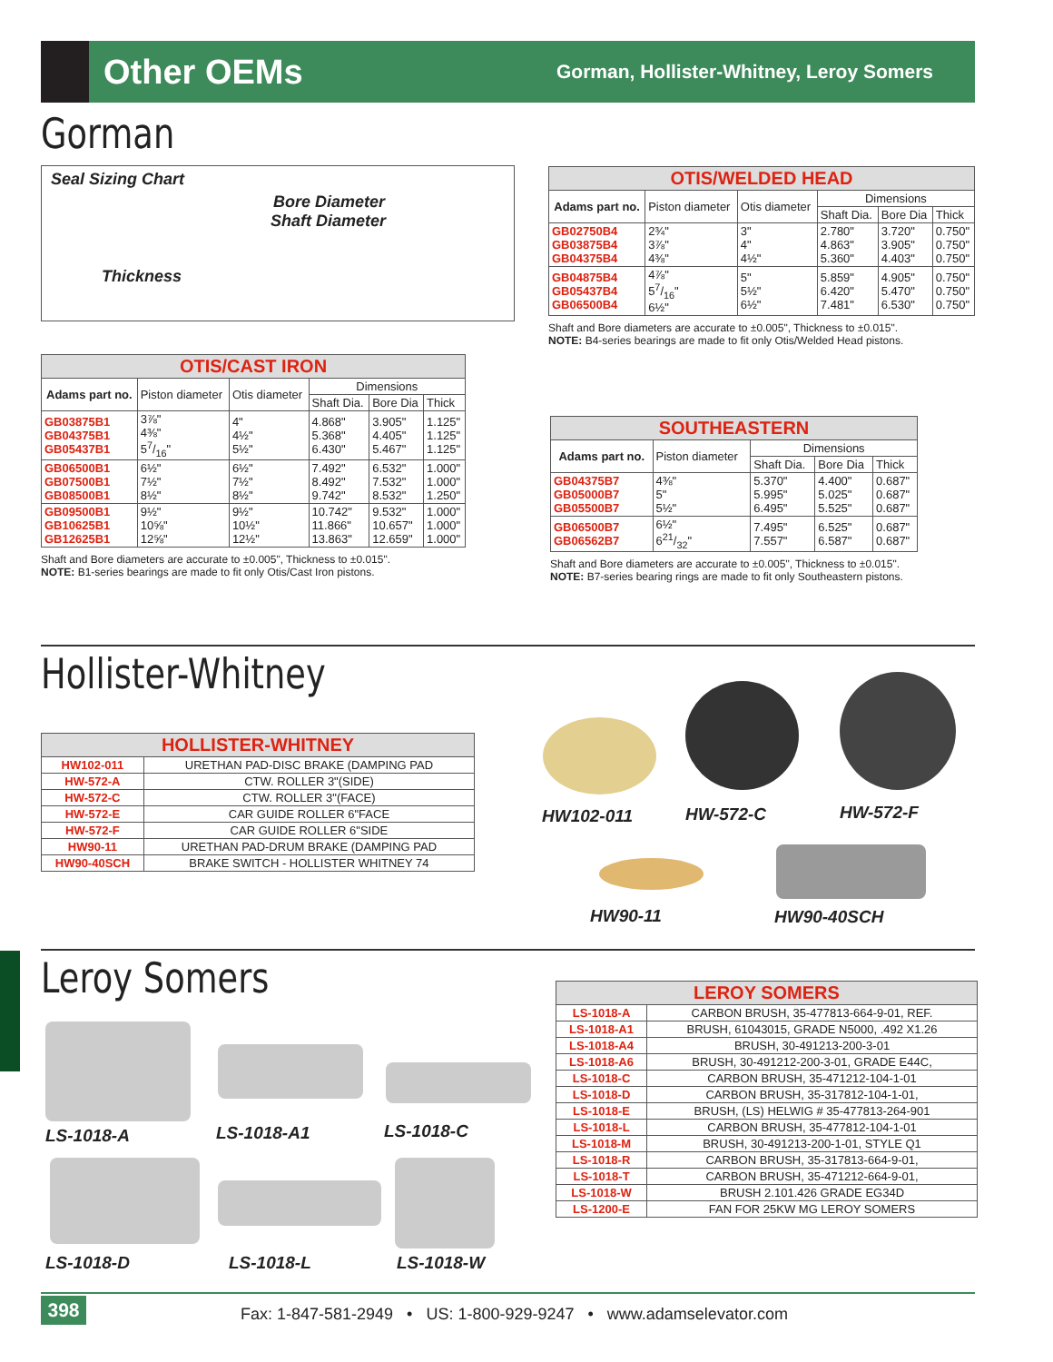Other OEMs
Gorman, Hollister-Whitney, Leroy Somers
Gorman
Seal Sizing Chart
Bore Diameter
Shaft Diameter
Thickness
| OTIS/CAST IRON | | | | | |
| --- | --- | --- | --- | --- | --- |
| Adams part no. | Piston diameter | Otis diameter | Dimensions | | |
| | | | Shaft Dia. | Bore Dia | Thick |
| GB03875B1 GB04375B1 GB05437B1 | 3⅞" 4⅜" 57/16" | 4" 4½" 5½" | 4.868" 5.368" 6.430" | 3.905" 4.405" 5.467" | 1.125" 1.125" 1.125" |
| GB06500B1 GB07500B1 GB08500B1 | 6½" 7½" 8½" | 6½" 7½" 8½" | 7.492" 8.492" 9.742" | 6.532" 7.532" 8.532" | 1.000" 1.000" 1.250" |
| GB09500B1 GB10625B1 GB12625B1 | 9½" 10⅝" 12⅝" | 9½" 10½" 12½" | 10.742" 11.866" 13.863" | 9.532" 10.657" 12.659" | 1.000" 1.000" 1.000" |
Shaft and Bore diameters are accurate to ±0.005", Thickness to ±0.015".
NOTE: B1-series bearings are made to fit only Otis/Cast Iron pistons.
| OTIS/WELDED HEAD | | | | | |
| --- | --- | --- | --- | --- | --- |
| Adams part no. | Piston diameter | Otis diameter | Dimensions | | |
| | | | Shaft Dia. | Bore Dia | Thick |
| GB02750B4 GB03875B4 GB04375B4 | 2¾" 3⅞" 4⅜" | 3" 4" 4½" | 2.780" 4.863" 5.360" | 3.720" 3.905" 4.403" | 0.750" 0.750" 0.750" |
| GB04875B4 GB05437B4 GB06500B4 | 4⅞" 57/16" 6½" | 5" 5½" 6½" | 5.859" 6.420" 7.481" | 4.905" 5.470" 6.530" | 0.750" 0.750" 0.750" |
Shaft and Bore diameters are accurate to ±0.005", Thickness to ±0.015".
NOTE: B4-series bearings are made to fit only Otis/Welded Head pistons.
| SOUTHEASTERN | | | | |
| --- | --- | --- | --- | --- |
| Adams part no. | Piston diameter | Dimensions | | |
| | | Shaft Dia. | Bore Dia | Thick |
| GB04375B7 GB05000B7 GB05500B7 | 4⅜" 5" 5½" | 5.370" 5.995" 6.495" | 4.400" 5.025" 5.525" | 0.687" 0.687" 0.687" |
| GB06500B7 GB06562B7 | 6½" 621/32" | 7.495" 7.557" | 6.525" 6.587" | 0.687" 0.687" |
Shaft and Bore diameters are accurate to ±0.005", Thickness to ±0.015".
NOTE: B7-series bearing rings are made to fit only Southeastern pistons.
Hollister-Whitney
| HOLLISTER-WHITNEY | |
| --- | --- |
| HW102-011 | URETHAN PAD-DISC BRAKE (DAMPING PAD |
| HW-572-A | CTW. ROLLER 3"(SIDE) |
| HW-572-C | CTW. ROLLER 3"(FACE) |
| HW-572-E | CAR GUIDE ROLLER 6"FACE |
| HW-572-F | CAR GUIDE ROLLER 6"SIDE |
| HW90-11 | URETHAN PAD-DRUM BRAKE (DAMPING PAD |
| HW90-40SCH | BRAKE SWITCH - HOLLISTER WHITNEY 74 |
HW102-011 HW-572-C HW-572-F
HW90-11 HW90-40SCH
Leroy Somers
LS-1018-A LS-1018-A1 LS-1018-C
LS-1018-D LS-1018-L LS-1018-W
| LEROY SOMERS | |
| --- | --- |
| LS-1018-A | CARBON BRUSH, 35-477813-664-9-01, REF. |
| LS-1018-A1 | BRUSH, 61043015, GRADE N5000, .492 X1.26 |
| LS-1018-A4 | BRUSH, 30-491213-200-3-01 |
| LS-1018-A6 | BRUSH, 30-491212-200-3-01, GRADE E44C, |
| LS-1018-C | CARBON BRUSH, 35-471212-104-1-01 |
| LS-1018-D | CARBON BRUSH, 35-317812-104-1-01, |
| LS-1018-E | BRUSH, (LS) HELWIG # 35-477813-264-901 |
| LS-1018-L | CARBON BRUSH, 35-477812-104-1-01 |
| LS-1018-M | BRUSH, 30-491213-200-1-01, STYLE Q1 |
| LS-1018-R | CARBON BRUSH, 35-317813-664-9-01, |
| LS-1018-T | CARBON BRUSH, 35-471212-664-9-01, |
| LS-1018-W | BRUSH 2.101.426 GRADE EG34D |
| LS-1200-E | FAN FOR 25KW MG LEROY SOMERS |
398
Fax: 1-847-581-2949 • US: 1-800-929-9247 • www.adamselevator.com